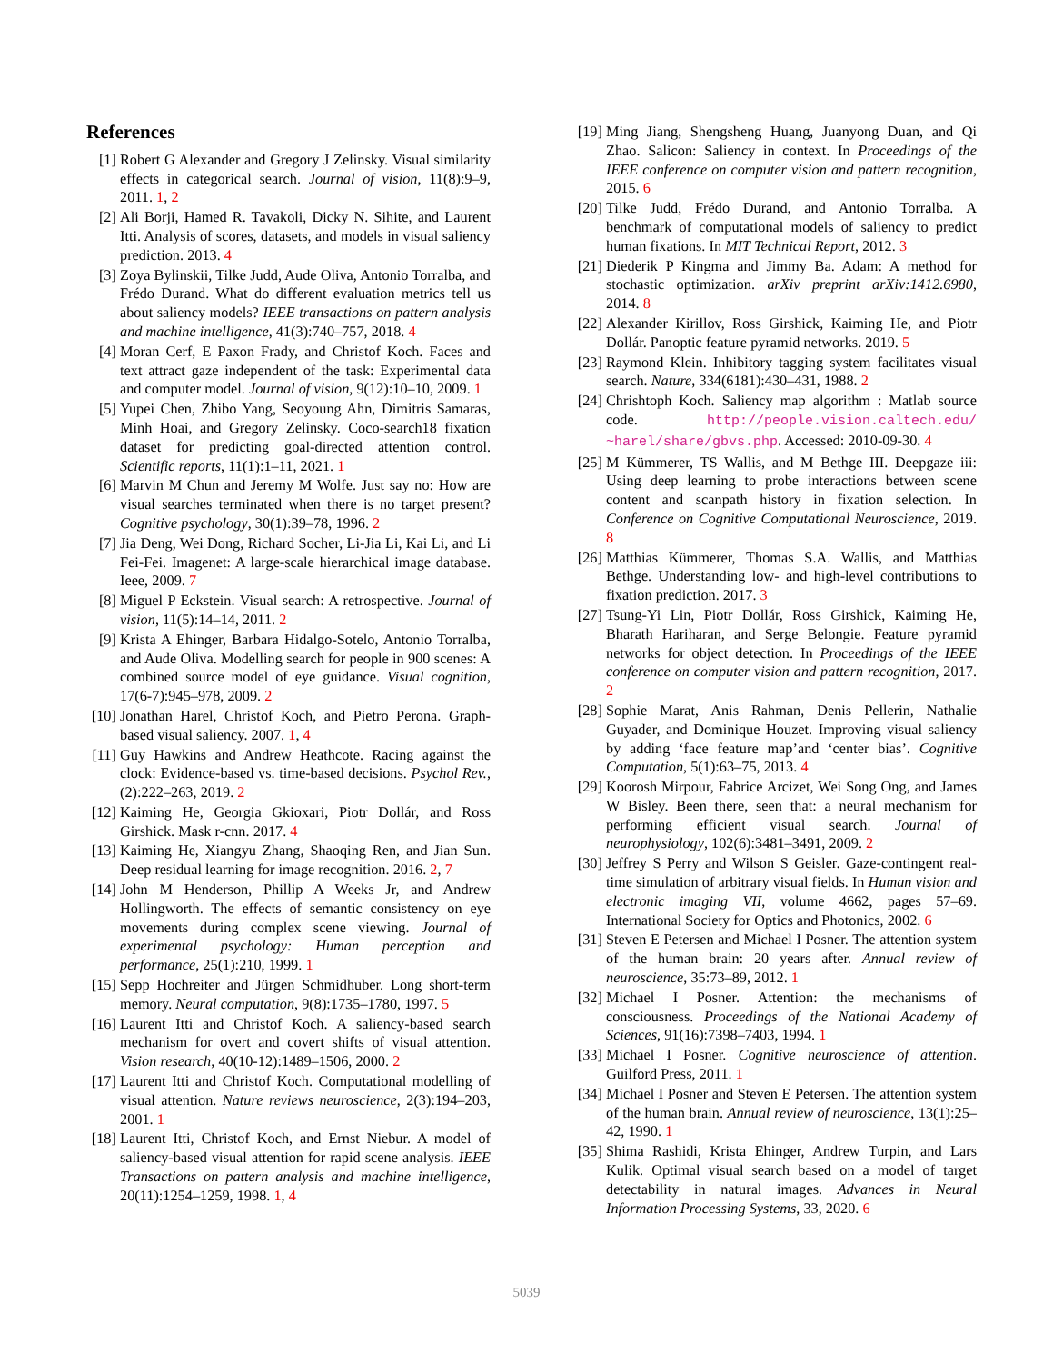References
[1] Robert G Alexander and Gregory J Zelinsky. Visual similarity effects in categorical search. Journal of vision, 11(8):9–9, 2011. 1, 2
[2] Ali Borji, Hamed R. Tavakoli, Dicky N. Sihite, and Laurent Itti. Analysis of scores, datasets, and models in visual saliency prediction. 2013. 4
[3] Zoya Bylinskii, Tilke Judd, Aude Oliva, Antonio Torralba, and Frédo Durand. What do different evaluation metrics tell us about saliency models? IEEE transactions on pattern analysis and machine intelligence, 41(3):740–757, 2018. 4
[4] Moran Cerf, E Paxon Frady, and Christof Koch. Faces and text attract gaze independent of the task: Experimental data and computer model. Journal of vision, 9(12):10–10, 2009. 1
[5] Yupei Chen, Zhibo Yang, Seoyoung Ahn, Dimitris Samaras, Minh Hoai, and Gregory Zelinsky. Coco-search18 fixation dataset for predicting goal-directed attention control. Scientific reports, 11(1):1–11, 2021. 1
[6] Marvin M Chun and Jeremy M Wolfe. Just say no: How are visual searches terminated when there is no target present? Cognitive psychology, 30(1):39–78, 1996. 2
[7] Jia Deng, Wei Dong, Richard Socher, Li-Jia Li, Kai Li, and Li Fei-Fei. Imagenet: A large-scale hierarchical image database. Ieee, 2009. 7
[8] Miguel P Eckstein. Visual search: A retrospective. Journal of vision, 11(5):14–14, 2011. 2
[9] Krista A Ehinger, Barbara Hidalgo-Sotelo, Antonio Torralba, and Aude Oliva. Modelling search for people in 900 scenes: A combined source model of eye guidance. Visual cognition, 17(6-7):945–978, 2009. 2
[10]
Jonathan Harel, Christof Koch, and Pietro Perona. Graph-based visual saliency. 2007. 1, 4
[11]
Guy Hawkins and Andrew Heathcote. Racing against the clock: Evidence-based vs. time-based decisions. Psychol Rev., (2):222–263, 2019. 2
[12]
Kaiming He, Georgia Gkioxari, Piotr Dollár, and Ross Girshick. Mask r-cnn. 2017. 4
[13]
Kaiming He, Xiangyu Zhang, Shaoqing Ren, and Jian Sun. Deep residual learning for image recognition. 2016. 2, 7
[14]
John M Henderson, Phillip A Weeks Jr, and Andrew Hollingworth. The effects of semantic consistency on eye movements during complex scene viewing. Journal of experimental psychology: Human perception and performance, 25(1):210, 1999. 1
[15]
Sepp Hochreiter and Jürgen Schmidhuber. Long short-term memory. Neural computation, 9(8):1735–1780, 1997. 5
[16]
Laurent Itti and Christof Koch. A saliency-based search mechanism for overt and covert shifts of visual attention. Vision research, 40(10-12):1489–1506, 2000. 2
[17]
Laurent Itti and Christof Koch. Computational modelling of visual attention. Nature reviews neuroscience, 2(3):194–203, 2001. 1
[18]
Laurent Itti, Christof Koch, and Ernst Niebur. A model of saliency-based visual attention for rapid scene analysis. IEEE Transactions on pattern analysis and machine intelligence, 20(11):1254–1259, 1998. 1, 4
[19]
Ming Jiang, Shengsheng Huang, Juanyong Duan, and Qi Zhao. Salicon: Saliency in context. In Proceedings of the IEEE conference on computer vision and pattern recognition, 2015. 6
[20]
Tilke Judd, Frédo Durand, and Antonio Torralba. A benchmark of computational models of saliency to predict human fixations. In MIT Technical Report, 2012. 3
[21]
Diederik P Kingma and Jimmy Ba. Adam: A method for stochastic optimization. arXiv preprint arXiv:1412.6980, 2014. 8
[22]
Alexander Kirillov, Ross Girshick, Kaiming He, and Piotr Dollár. Panoptic feature pyramid networks. 2019. 5
[23]
Raymond Klein. Inhibitory tagging system facilitates visual search. Nature, 334(6181):430–431, 1988. 2
[24]
Chrishtoph Koch. Saliency map algorithm : Matlab source code. http://people.vision.caltech.edu/ ~harel/share/gbvs.php. Accessed: 2010-09-30. 4
[25]
M Kümmerer, TS Wallis, and M Bethge III. Deepgaze iii: Using deep learning to probe interactions between scene content and scanpath history in fixation selection. In Conference on Cognitive Computational Neuroscience, 2019. 8
[26]
Matthias Kümmerer, Thomas S.A. Wallis, and Matthias Bethge. Understanding low- and high-level contributions to fixation prediction. 2017. 3
[27]
Tsung-Yi Lin, Piotr Dollár, Ross Girshick, Kaiming He, Bharath Hariharan, and Serge Belongie. Feature pyramid networks for object detection. In Proceedings of the IEEE conference on computer vision and pattern recognition, 2017. 2
[28]
Sophie Marat, Anis Rahman, Denis Pellerin, Nathalie Guyader, and Dominique Houzet. Improving visual saliency by adding ‘face feature map’and ‘center bias’. Cognitive Computation, 5(1):63–75, 2013. 4
[29]
Koorosh Mirpour, Fabrice Arcizet, Wei Song Ong, and James W Bisley. Been there, seen that: a neural mechanism for performing efficient visual search. Journal of neurophysiology, 102(6):3481–3491, 2009. 2
[30]
Jeffrey S Perry and Wilson S Geisler. Gaze-contingent real-time simulation of arbitrary visual fields. In Human vision and electronic imaging VII, volume 4662, pages 57–69. International Society for Optics and Photonics, 2002. 6
[31]
Steven E Petersen and Michael I Posner. The attention system of the human brain: 20 years after. Annual review of neuroscience, 35:73–89, 2012. 1
[32]
Michael I Posner. Attention: the mechanisms of consciousness. Proceedings of the National Academy of Sciences, 91(16):7398–7403, 1994. 1
[33]
Michael I Posner. Cognitive neuroscience of attention. Guilford Press, 2011. 1
[34]
Michael I Posner and Steven E Petersen. The attention system of the human brain. Annual review of neuroscience, 13(1):25–42, 1990. 1
[35]
Shima Rashidi, Krista Ehinger, Andrew Turpin, and Lars Kulik. Optimal visual search based on a model of target detectability in natural images. Advances in Neural Information Processing Systems, 33, 2020. 6
5039